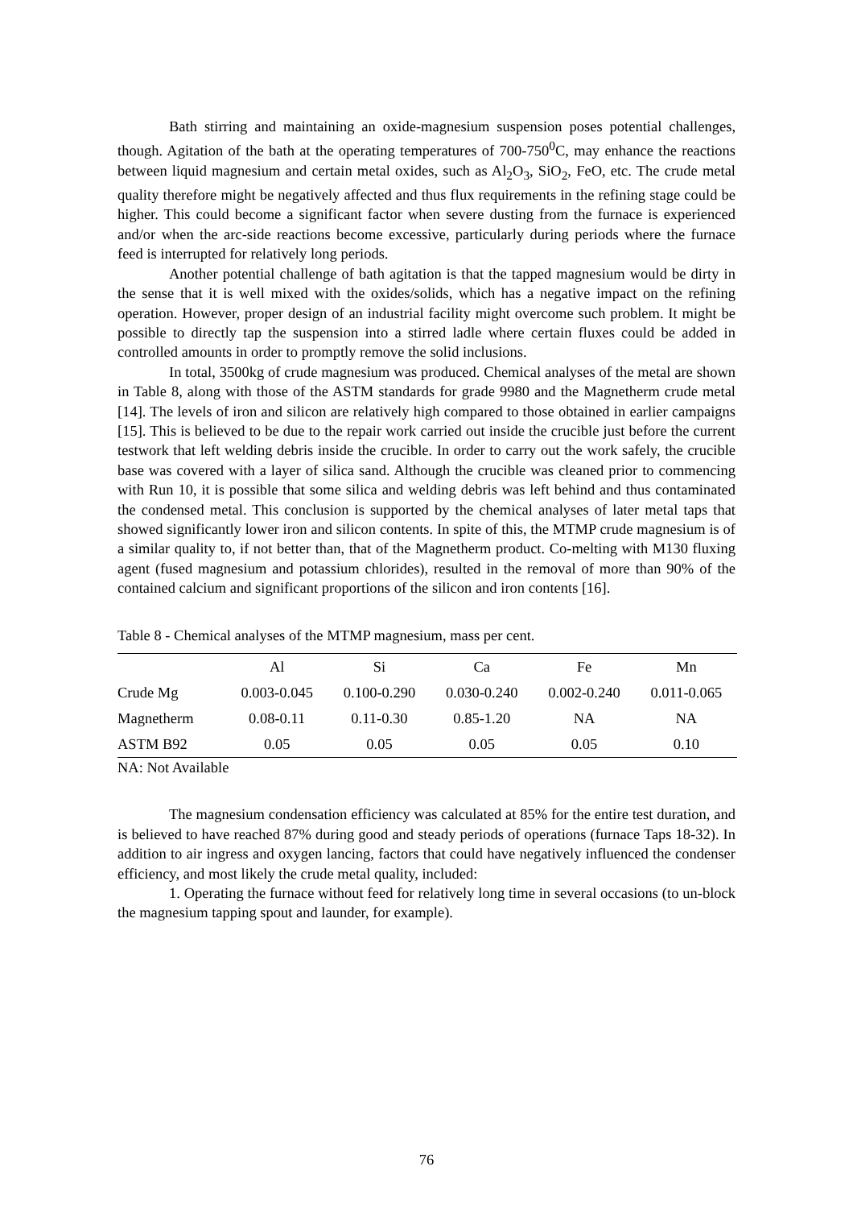Bath stirring and maintaining an oxide-magnesium suspension poses potential challenges, though. Agitation of the bath at the operating temperatures of 700-750<sup>0</sup>C, may enhance the reactions between liquid magnesium and certain metal oxides, such as Al<sub>2</sub>O<sub>3</sub>, SiO<sub>2</sub>, FeO, etc. The crude metal quality therefore might be negatively affected and thus flux requirements in the refining stage could be higher. This could become a significant factor when severe dusting from the furnace is experienced and/or when the arc-side reactions become excessive, particularly during periods where the furnace feed is interrupted for relatively long periods.
Another potential challenge of bath agitation is that the tapped magnesium would be dirty in the sense that it is well mixed with the oxides/solids, which has a negative impact on the refining operation. However, proper design of an industrial facility might overcome such problem. It might be possible to directly tap the suspension into a stirred ladle where certain fluxes could be added in controlled amounts in order to promptly remove the solid inclusions.
In total, 3500kg of crude magnesium was produced. Chemical analyses of the metal are shown in Table 8, along with those of the ASTM standards for grade 9980 and the Magnetherm crude metal [14]. The levels of iron and silicon are relatively high compared to those obtained in earlier campaigns [15]. This is believed to be due to the repair work carried out inside the crucible just before the current testwork that left welding debris inside the crucible. In order to carry out the work safely, the crucible base was covered with a layer of silica sand. Although the crucible was cleaned prior to commencing with Run 10, it is possible that some silica and welding debris was left behind and thus contaminated the condensed metal. This conclusion is supported by the chemical analyses of later metal taps that showed significantly lower iron and silicon contents. In spite of this, the MTMP crude magnesium is of a similar quality to, if not better than, that of the Magnetherm product. Co-melting with M130 fluxing agent (fused magnesium and potassium chlorides), resulted in the removal of more than 90% of the contained calcium and significant proportions of the silicon and iron contents [16].
Table 8 - Chemical analyses of the MTMP magnesium, mass per cent.
| | Al | Si | Ca | Fe | Mn |
| --- | --- | --- | --- | --- | --- |
| Crude Mg | 0.003-0.045 | 0.100-0.290 | 0.030-0.240 | 0.002-0.240 | 0.011-0.065 |
| Magnetherm | 0.08-0.11 | 0.11-0.30 | 0.85-1.20 | NA | NA |
| ASTM B92 | 0.05 | 0.05 | 0.05 | 0.05 | 0.10 |
NA: Not Available
The magnesium condensation efficiency was calculated at 85% for the entire test duration, and is believed to have reached 87% during good and steady periods of operations (furnace Taps 18-32). In addition to air ingress and oxygen lancing, factors that could have negatively influenced the condenser efficiency, and most likely the crude metal quality, included:
1. Operating the furnace without feed for relatively long time in several occasions (to un-block the magnesium tapping spout and launder, for example).
76